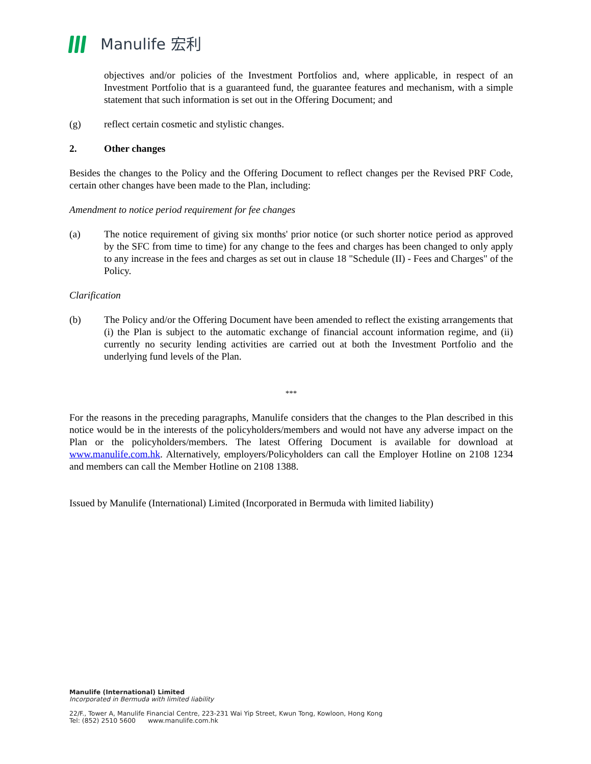Manulife 宏利
objectives and/or policies of the Investment Portfolios and, where applicable, in respect of an Investment Portfolio that is a guaranteed fund, the guarantee features and mechanism, with a simple statement that such information is set out in the Offering Document; and
(g) reflect certain cosmetic and stylistic changes.
2. Other changes
Besides the changes to the Policy and the Offering Document to reflect changes per the Revised PRF Code, certain other changes have been made to the Plan, including:
Amendment to notice period requirement for fee changes
(a) The notice requirement of giving six months' prior notice (or such shorter notice period as approved by the SFC from time to time) for any change to the fees and charges has been changed to only apply to any increase in the fees and charges as set out in clause 18 "Schedule (II) - Fees and Charges" of the Policy.
Clarification
(b) The Policy and/or the Offering Document have been amended to reflect the existing arrangements that (i) the Plan is subject to the automatic exchange of financial account information regime, and (ii) currently no security lending activities are carried out at both the Investment Portfolio and the underlying fund levels of the Plan.
***
For the reasons in the preceding paragraphs, Manulife considers that the changes to the Plan described in this notice would be in the interests of the policyholders/members and would not have any adverse impact on the Plan or the policyholders/members. The latest Offering Document is available for download at www.manulife.com.hk. Alternatively, employers/Policyholders can call the Employer Hotline on 2108 1234 and members can call the Member Hotline on 2108 1388.
Issued by Manulife (International) Limited (Incorporated in Bermuda with limited liability)
Manulife (International) Limited
Incorporated in Bermuda with limited liability
22/F., Tower A, Manulife Financial Centre, 223-231 Wai Yip Street, Kwun Tong, Kowloon, Hong Kong
Tel: (852) 2510 5600 www.manulife.com.hk